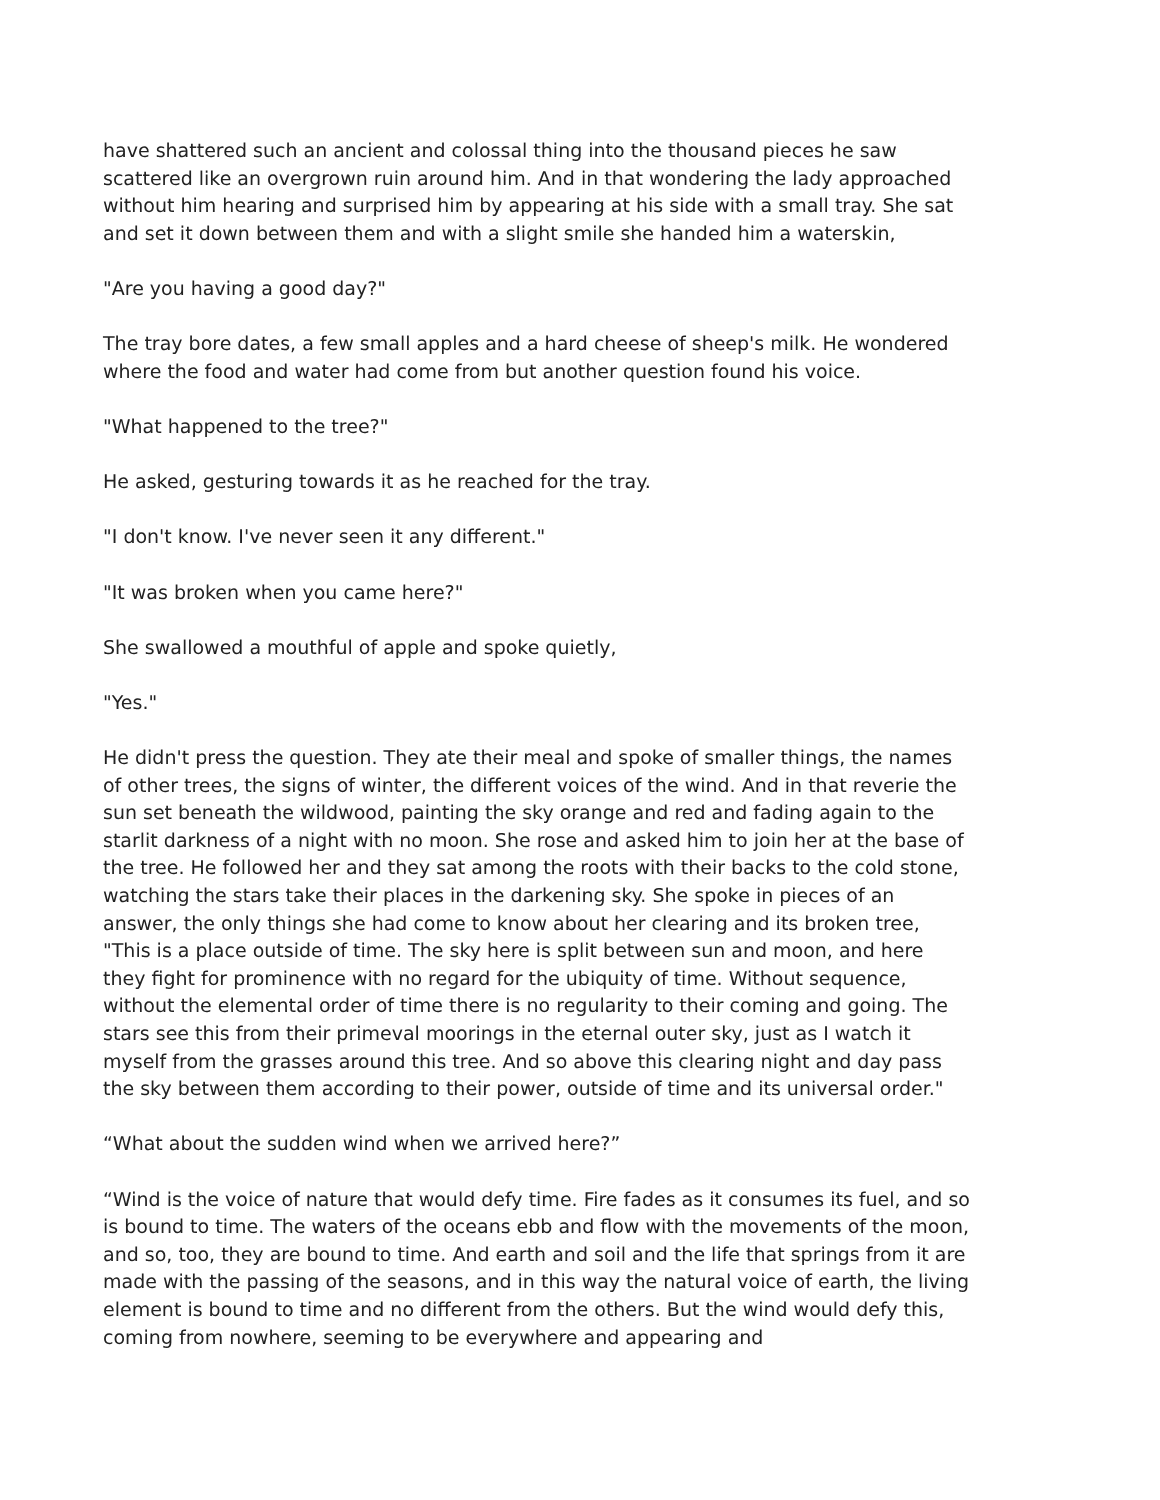have shattered such an ancient and colossal thing into the thousand pieces he saw scattered like an overgrown ruin around him. And in that wondering the lady approached without him hearing and surprised him by appearing at his side with a small tray. She sat and set it down between them and with a slight smile she handed him a waterskin,
"Are you having a good day?"
The tray bore dates, a few small apples and a hard cheese of sheep's milk. He wondered where the food and water had come from but another question found his voice.
"What happened to the tree?"
He asked, gesturing towards it as he reached for the tray.
"I don't know. I've never seen it any different."
"It was broken when you came here?"
She swallowed a mouthful of apple and spoke quietly,
"Yes."
He didn't press the question. They ate their meal and spoke of smaller things, the names of other trees, the signs of winter, the different voices of the wind. And in that reverie the sun set beneath the wildwood, painting the sky orange and red and fading again to the starlit darkness of a night with no moon. She rose and asked him to join her at the base of the tree. He followed her and they sat among the roots with their backs to the cold stone, watching the stars take their places in the darkening sky. She spoke in pieces of an answer, the only things she had come to know about her clearing and its broken tree, "This is a place outside of time. The sky here is split between sun and moon, and here they fight for prominence with no regard for the ubiquity of time. Without sequence, without the elemental order of time there is no regularity to their coming and going. The stars see this from their primeval moorings in the eternal outer sky, just as I watch it myself from the grasses around this tree. And so above this clearing night and day pass the sky between them according to their power, outside of time and its universal order."
“What about the sudden wind when we arrived here?”
“Wind is the voice of nature that would defy time. Fire fades as it consumes its fuel, and so is bound to time. The waters of the oceans ebb and flow with the movements of the moon, and so, too, they are bound to time. And earth and soil and the life that springs from it are made with the passing of the seasons, and in this way the natural voice of earth, the living element is bound to time and no different from the others. But the wind would defy this, coming from nowhere, seeming to be everywhere and appearing and